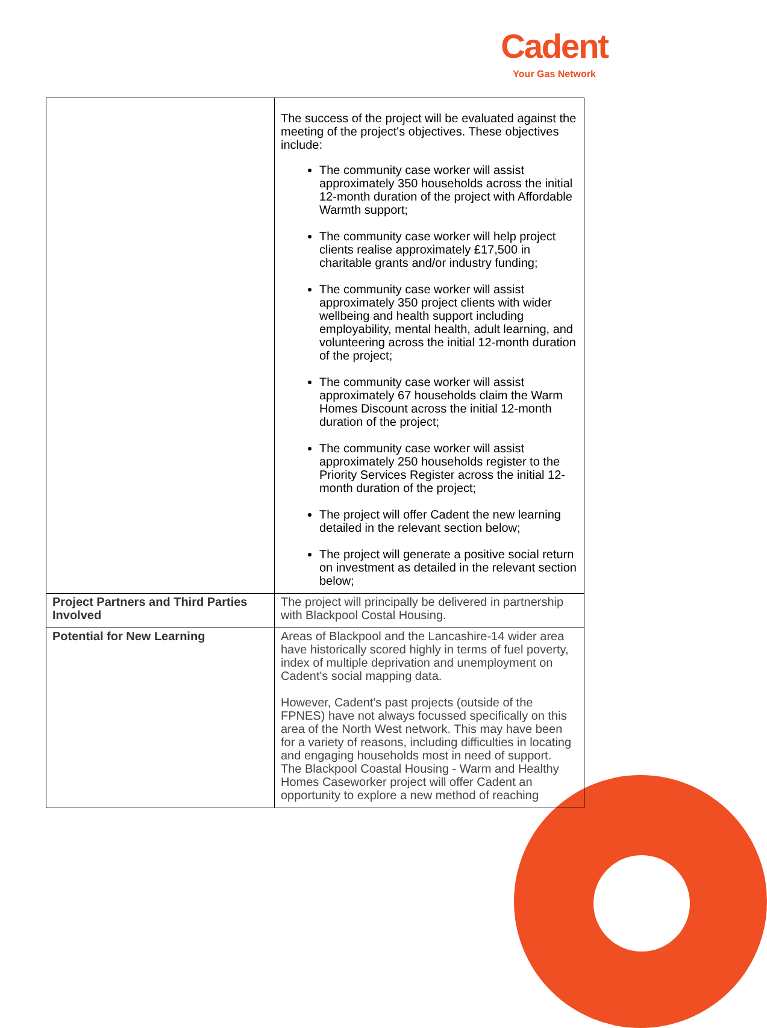Cadent
Your Gas Network
| | The success of the project will be evaluated against the meeting of the project's objectives. These objectives include: The community case worker will assist approximately 350 households across the initial 12-month duration of the project with Affordable Warmth support; The community case worker will help project clients realise approximately £17,500 in charitable grants and/or industry funding; The community case worker will assist approximately 350 project clients with wider wellbeing and health support including employability, mental health, adult learning, and volunteering across the initial 12-month duration of the project; The community case worker will assist approximately 67 households claim the Warm Homes Discount across the initial 12-month duration of the project; The community case worker will assist approximately 250 households register to the Priority Services Register across the initial 12-month duration of the project; The project will offer Cadent the new learning detailed in the relevant section below; The project will generate a positive social return on investment as detailed in the relevant section below; |
| Project Partners and Third Parties Involved | The project will principally be delivered in partnership with Blackpool Costal Housing. |
| Potential for New Learning | Areas of Blackpool and the Lancashire-14 wider area have historically scored highly in terms of fuel poverty, index of multiple deprivation and unemployment on Cadent's social mapping data. However, Cadent's past projects (outside of the FPNES) have not always focussed specifically on this area of the North West network. This may have been for a variety of reasons, including difficulties in locating and engaging households most in need of support. The Blackpool Coastal Housing - Warm and Healthy Homes Caseworker project will offer Cadent an opportunity to explore a new method of reaching |